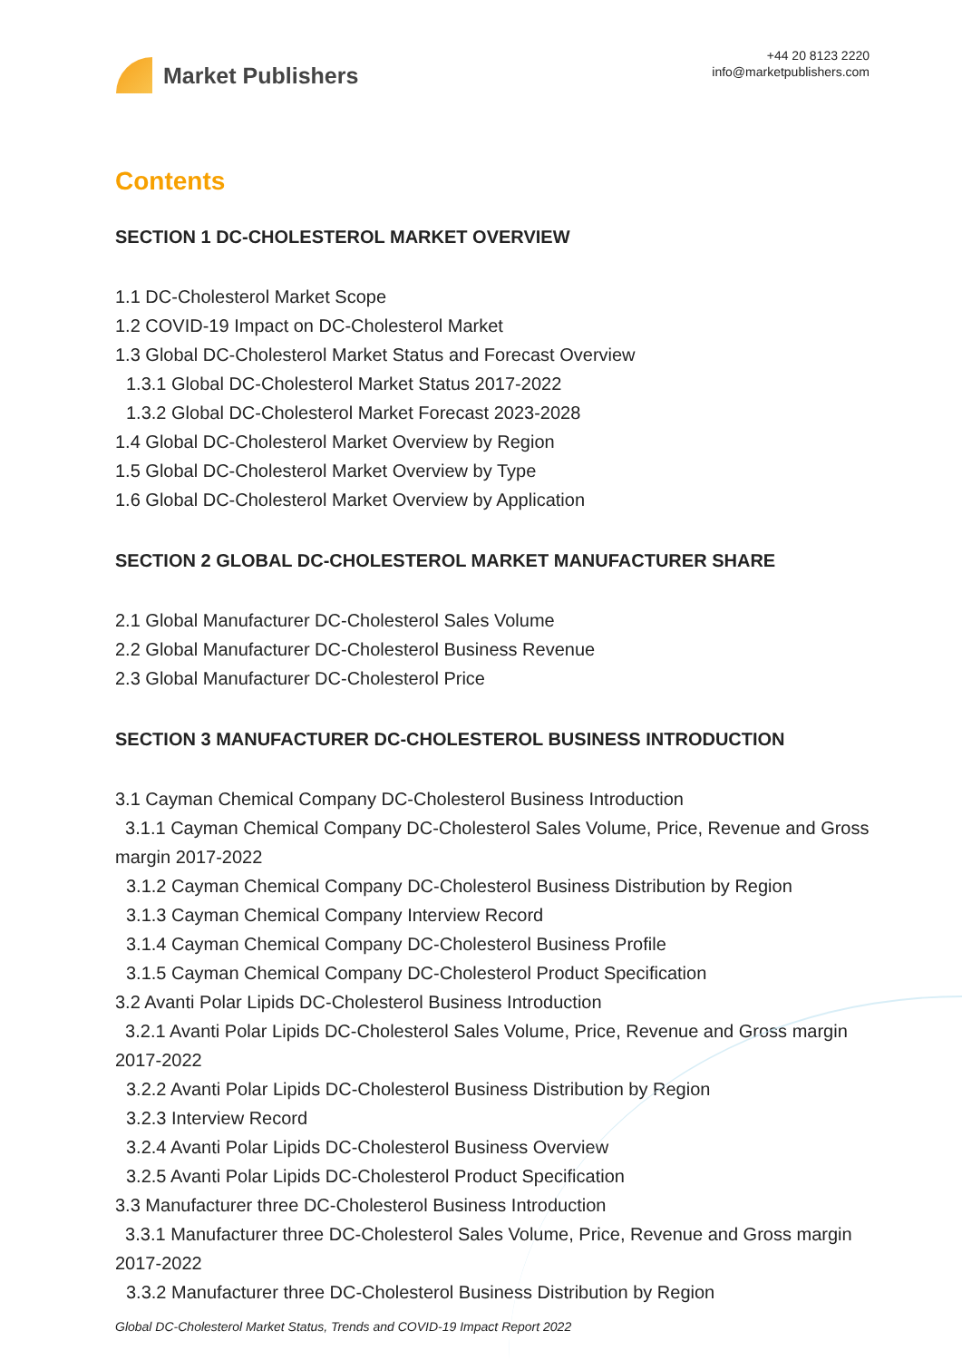Market Publishers
+44 20 8123 2220
info@marketpublishers.com
Contents
SECTION 1 DC-CHOLESTEROL MARKET OVERVIEW
1.1 DC-Cholesterol Market Scope
1.2 COVID-19 Impact on DC-Cholesterol Market
1.3 Global DC-Cholesterol Market Status and Forecast Overview
1.3.1 Global DC-Cholesterol Market Status 2017-2022
1.3.2 Global DC-Cholesterol Market Forecast 2023-2028
1.4 Global DC-Cholesterol Market Overview by Region
1.5 Global DC-Cholesterol Market Overview by Type
1.6 Global DC-Cholesterol Market Overview by Application
SECTION 2 GLOBAL DC-CHOLESTEROL MARKET MANUFACTURER SHARE
2.1 Global Manufacturer DC-Cholesterol Sales Volume
2.2 Global Manufacturer DC-Cholesterol Business Revenue
2.3 Global Manufacturer DC-Cholesterol Price
SECTION 3 MANUFACTURER DC-CHOLESTEROL BUSINESS INTRODUCTION
3.1 Cayman Chemical Company DC-Cholesterol Business Introduction
3.1.1 Cayman Chemical Company DC-Cholesterol Sales Volume, Price, Revenue and Gross margin 2017-2022
3.1.2 Cayman Chemical Company DC-Cholesterol Business Distribution by Region
3.1.3 Cayman Chemical Company Interview Record
3.1.4 Cayman Chemical Company DC-Cholesterol Business Profile
3.1.5 Cayman Chemical Company DC-Cholesterol Product Specification
3.2 Avanti Polar Lipids DC-Cholesterol Business Introduction
3.2.1 Avanti Polar Lipids DC-Cholesterol Sales Volume, Price, Revenue and Gross margin 2017-2022
3.2.2 Avanti Polar Lipids DC-Cholesterol Business Distribution by Region
3.2.3 Interview Record
3.2.4 Avanti Polar Lipids DC-Cholesterol Business Overview
3.2.5 Avanti Polar Lipids DC-Cholesterol Product Specification
3.3 Manufacturer three DC-Cholesterol Business Introduction
3.3.1 Manufacturer three DC-Cholesterol Sales Volume, Price, Revenue and Gross margin 2017-2022
3.3.2 Manufacturer three DC-Cholesterol Business Distribution by Region
Global DC-Cholesterol Market Status, Trends and COVID-19 Impact Report 2022